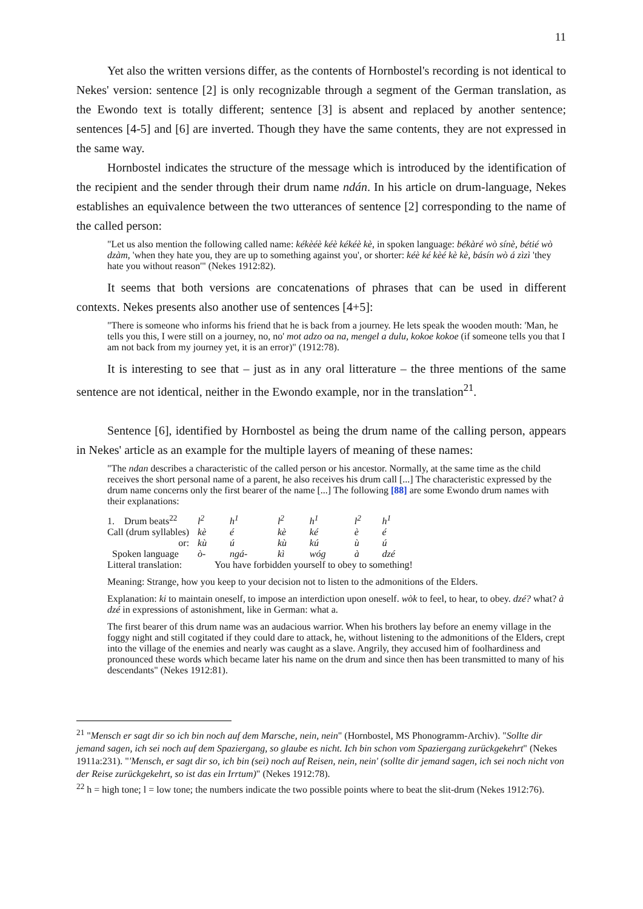11
Yet also the written versions differ, as the contents of Hornbostel's recording is not identical to Nekes' version: sentence [2] is only recognizable through a segment of the German translation, as the Ewondo text is totally different; sentence [3] is absent and replaced by another sentence; sentences [4-5] and [6] are inverted. Though they have the same contents, they are not expressed in the same way.
Hornbostel indicates the structure of the message which is introduced by the identification of the recipient and the sender through their drum name ndán. In his article on drum-language, Nekes establishes an equivalence between the two utterances of sentence [2] corresponding to the name of the called person:
"Let us also mention the following called name: kékèéè kéè kékéè kè, in spoken language: békàré wò sínè, bétié wò dzàm, 'when they hate you, they are up to something against you', or shorter: kéè ké kèé kè kè, básín wò á zìzì 'they hate you without reason'" (Nekes 1912:82).
It seems that both versions are concatenations of phrases that can be used in different contexts. Nekes presents also another use of sentences [4+5]:
"There is someone who informs his friend that he is back from a journey. He lets speak the wooden mouth: 'Man, he tells you this, I were still on a journey, no, no' mot adzo oa na, mengel a dulu, kokoe kokoe (if someone tells you that I am not back from my journey yet, it is an error)" (1912:78).
It is interesting to see that – just as in any oral litterature – the three mentions of the same sentence are not identical, neither in the Ewondo example, nor in the translation<sup>21</sup>.
Sentence [6], identified by Hornbostel as being the drum name of the calling person, appears in Nekes' article as an example for the multiple layers of meaning of these names:
"The ndan describes a characteristic of the called person or his ancestor. Normally, at the same time as the child receives the short personal name of a parent, he also receives his drum call [...] The characteristic expressed by the drum name concerns only the first bearer of the name [...] The following [88] are some Ewondo drum names with their explanations:
| 1. Drum beats<sup>22</sup> | l<sup>2</sup> | h<sup>1</sup> | l<sup>2</sup> | h<sup>1</sup> | l<sup>2</sup> | h<sup>1</sup> |
| Call (drum syllables) | kè | é | kè | ké | è | é |
| or: | kù | ú | kù | kú | ù | ú |
| Spoken language | ò- | ngá- | kì | wóg | à | dzé |
| Litteral translation: | You have forbidden yourself to obey to something! | | | | | |
Meaning: Strange, how you keep to your decision not to listen to the admonitions of the Elders.
Explanation: ki to maintain oneself, to impose an interdiction upon oneself. wòk to feel, to hear, to obey. dzé? what? à dzé in expressions of astonishment, like in German: what a.
The first bearer of this drum name was an audacious warrior. When his brothers lay before an enemy village in the foggy night and still cogitated if they could dare to attack, he, without listening to the admonitions of the Elders, crept into the village of the enemies and nearly was caught as a slave. Angrily, they accused him of foolhardiness and pronounced these words which became later his name on the drum and since then has been transmitted to many of his descendants" (Nekes 1912:81).
<sup>21</sup> "Mensch er sagt dir so ich bin noch auf dem Marsche, nein, nein" (Hornbostel, MS Phonogramm-Archiv). "Sollte dir jemand sagen, ich sei noch auf dem Spaziergang, so glaube es nicht. Ich bin schon vom Spaziergang zurückgekehrt" (Nekes 1911a:231). "'Mensch, er sagt dir so, ich bin (sei) noch auf Reisen, nein, nein' (sollte dir jemand sagen, ich sei noch nicht von der Reise zurückgekehrt, so ist das ein Irrtum)" (Nekes 1912:78).
<sup>22</sup> h = high tone; l = low tone; the numbers indicate the two possible points where to beat the slit-drum (Nekes 1912:76).